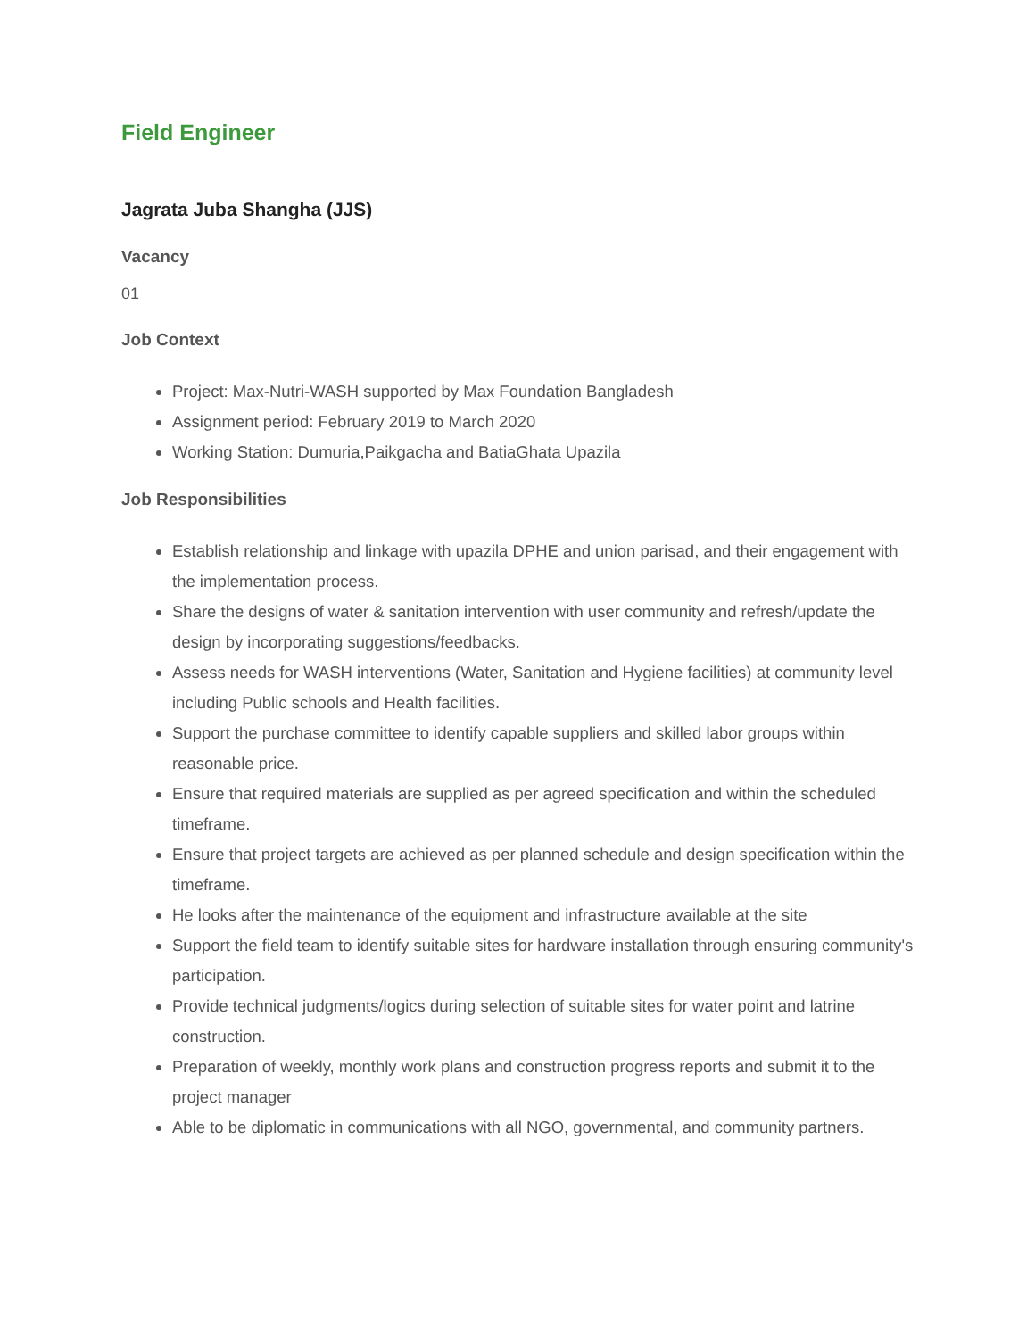Field Engineer
Jagrata Juba Shangha (JJS)
Vacancy
01
Job Context
Project: Max-Nutri-WASH supported by Max Foundation Bangladesh
Assignment period: February 2019 to March 2020
Working Station: Dumuria,Paikgacha and BatiaGhata Upazila
Job Responsibilities
Establish relationship and linkage with upazila DPHE and union parisad, and their engagement with the implementation process.
Share the designs of water & sanitation intervention with user community and refresh/update the design by incorporating suggestions/feedbacks.
Assess needs for WASH interventions (Water, Sanitation and Hygiene facilities) at community level including Public schools and Health facilities.
Support the purchase committee to identify capable suppliers and skilled labor groups within reasonable price.
Ensure that required materials are supplied as per agreed specification and within the scheduled timeframe.
Ensure that project targets are achieved as per planned schedule and design specification within the timeframe.
He looks after the maintenance of the equipment and infrastructure available at the site
Support the field team to identify suitable sites for hardware installation through ensuring community's participation.
Provide technical judgments/logics during selection of suitable sites for water point and latrine construction.
Preparation of weekly, monthly work plans and construction progress reports and submit it to the project manager
Able to be diplomatic in communications with all NGO, governmental, and community partners.